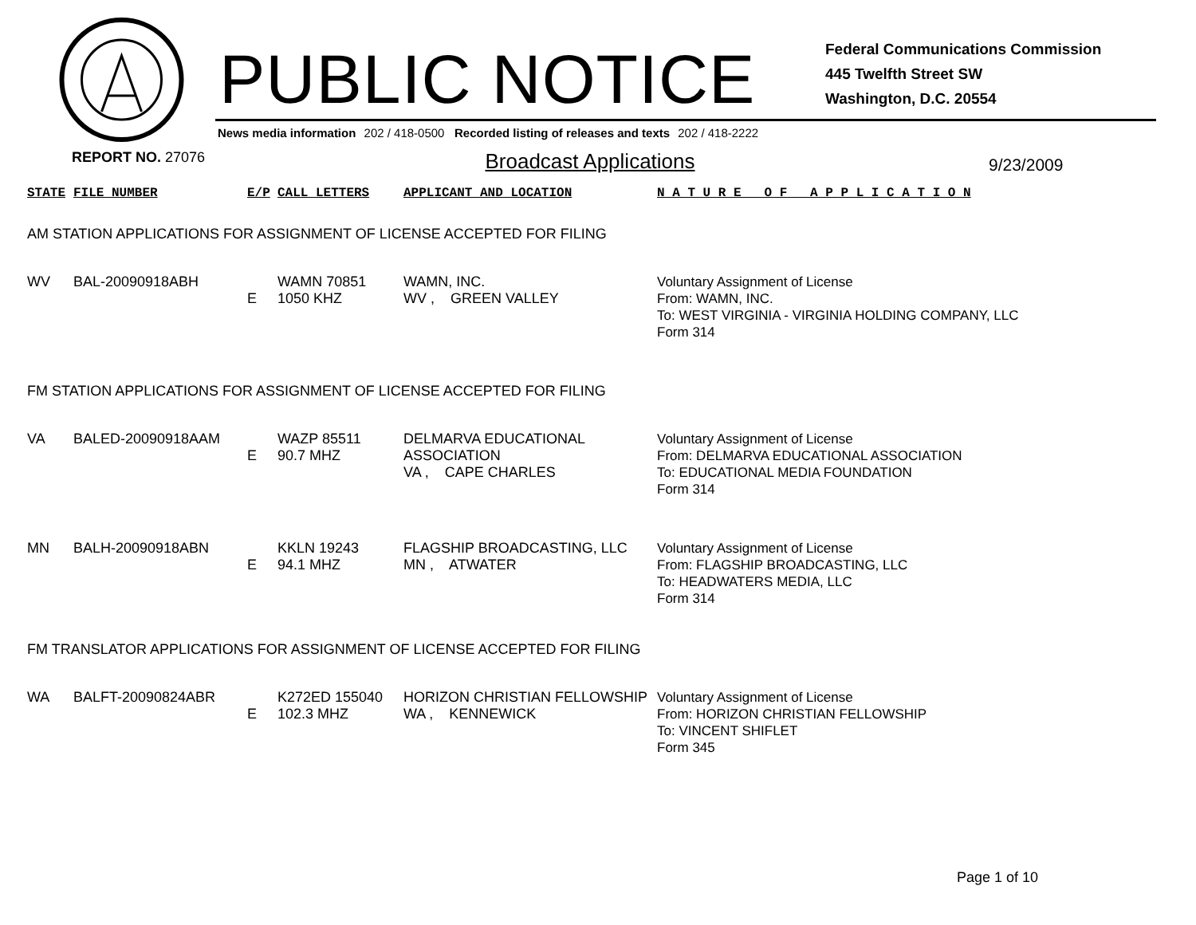PUBLIC NOTICE
Federal Communications Commission
445 Twelfth Street SW
Washington, D.C. 20554
News media information 202 / 418-0500 Recorded listing of releases and texts 202 / 418-2222
REPORT NO. 27076
Broadcast Applications
9/23/2009
| STATE | FILE NUMBER | E/P | CALL LETTERS | APPLICANT AND LOCATION | N A T U R E O F A P P L I C A T I O N |
| --- | --- | --- | --- | --- | --- |
| AM STATION APPLICATIONS FOR ASSIGNMENT OF LICENSE ACCEPTED FOR FILING | | | | | |
| WV | BAL-20090918ABH | E | WAMN 70851 1050 KHZ | WAMN, INC. WV , GREEN VALLEY | Voluntary Assignment of License From: WAMN, INC. To: WEST VIRGINIA - VIRGINIA HOLDING COMPANY, LLC Form 314 |
| FM STATION APPLICATIONS FOR ASSIGNMENT OF LICENSE ACCEPTED FOR FILING | | | | | |
| VA | BALED-20090918AAM | E | WAZP 85511 90.7 MHZ | DELMARVA EDUCATIONAL ASSOCIATION VA , CAPE CHARLES | Voluntary Assignment of License From: DELMARVA EDUCATIONAL ASSOCIATION To: EDUCATIONAL MEDIA FOUNDATION Form 314 |
| MN | BALH-20090918ABN | E | KKLN 19243 94.1 MHZ | FLAGSHIP BROADCASTING, LLC MN , ATWATER | Voluntary Assignment of License From: FLAGSHIP BROADCASTING, LLC To: HEADWATERS MEDIA, LLC Form 314 |
| FM TRANSLATOR APPLICATIONS FOR ASSIGNMENT OF LICENSE ACCEPTED FOR FILING | | | | | |
| WA | BALFT-20090824ABR | E | K272ED 155040 102.3 MHZ | HORIZON CHRISTIAN FELLOWSHIP WA , KENNEWICK | Voluntary Assignment of License From: HORIZON CHRISTIAN FELLOWSHIP To: VINCENT SHIFLET Form 345 |
Page 1 of 10